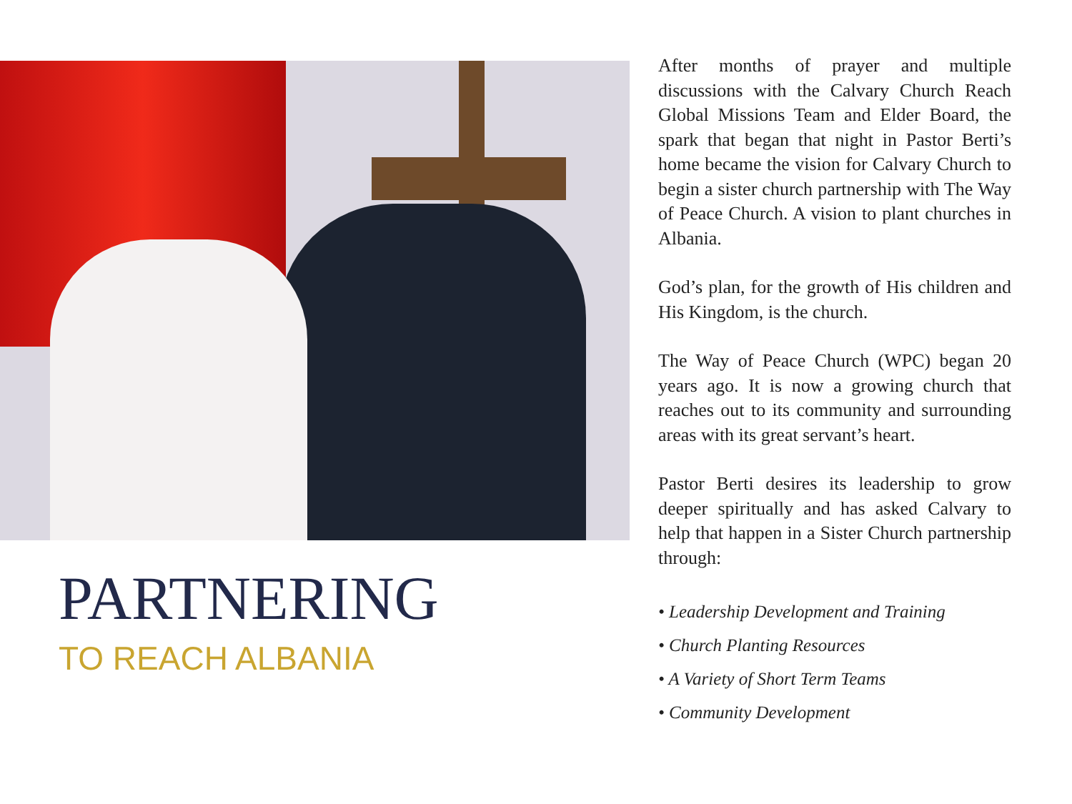PARTNERING
TO REACH ALBANIA
After months of prayer and multiple discussions with the Calvary Church Reach Global Missions Team and Elder Board, the spark that began that night in Pastor Berti’s home became the vision for Calvary Church to begin a sister church partnership with The Way of Peace Church. A vision to plant churches in Albania.
God’s plan, for the growth of His children and His Kingdom, is the church.
The Way of Peace Church (WPC) began 20 years ago. It is now a growing church that reaches out to its community and surrounding areas with its great servant’s heart.
Pastor Berti desires its leadership to grow deeper spiritually and has asked Calvary to help that happen in a Sister Church partnership through:
• Leadership Development and Training
• Church Planting Resources
• A Variety of Short Term Teams
• Community Development